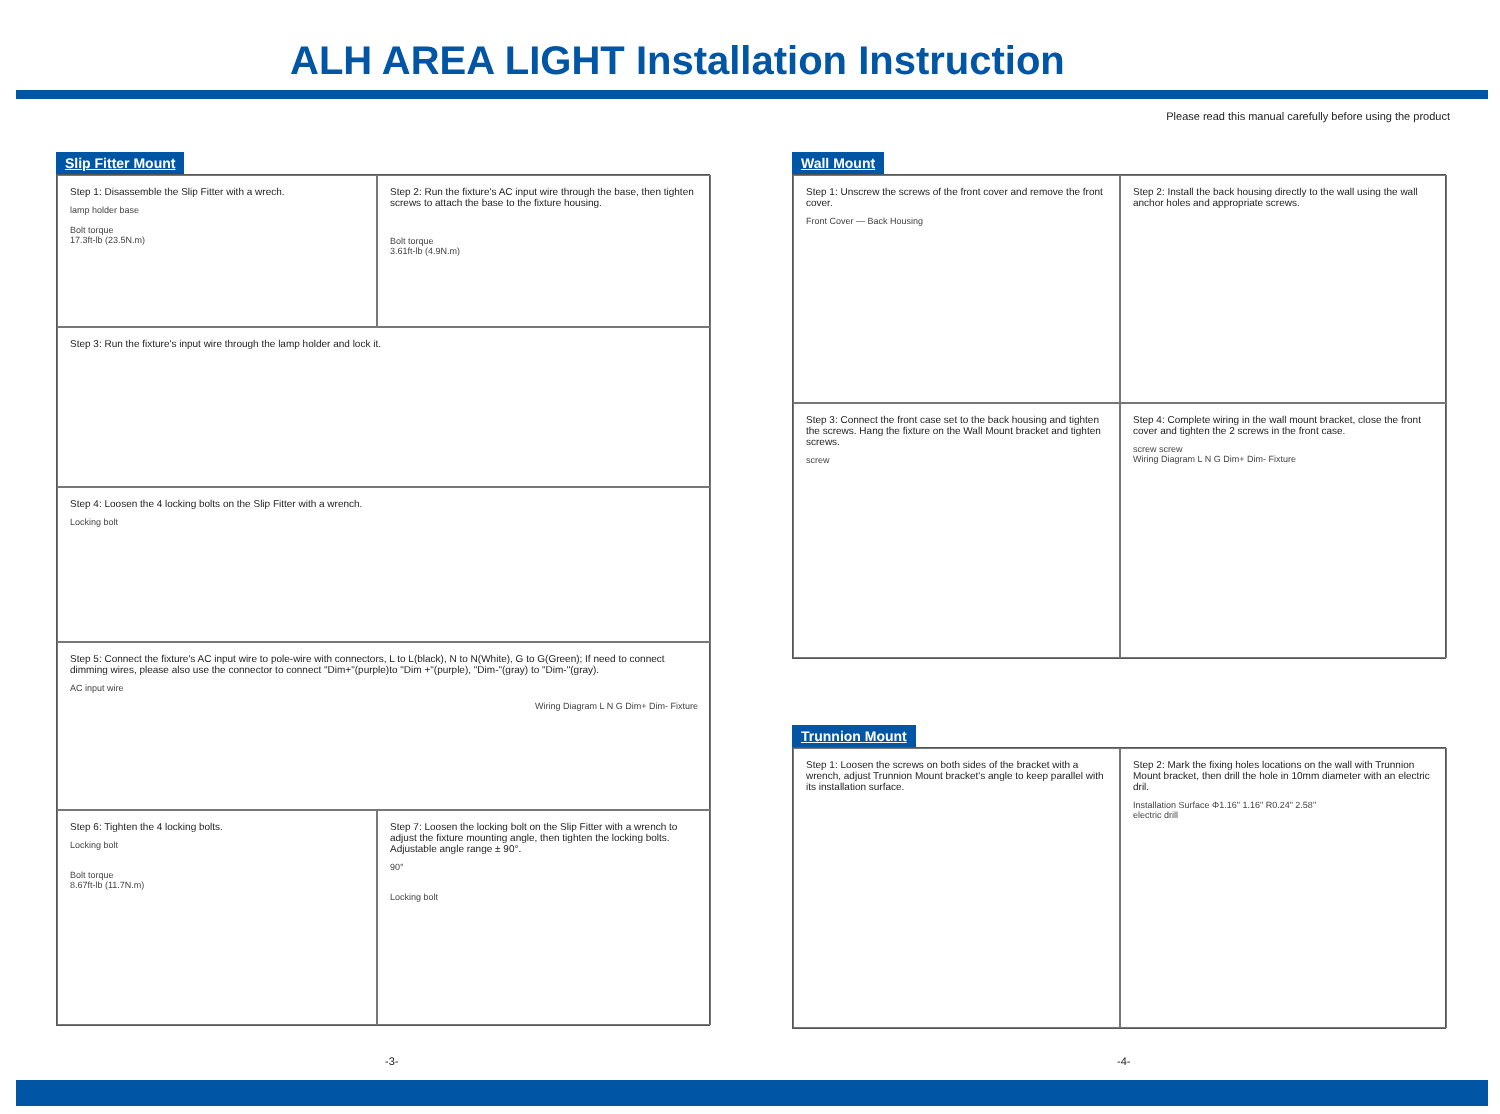ALH AREA LIGHT Installation Instruction
Please read this manual carefully before using the product
Slip Fitter Mount
Step 1: Disassemble the Slip Fitter with a wrech.
lamp holder base
Bolt torque
17.3ft-lb (23.5N.m)
Step 2: Run the fixture's AC input wire through the base, then tighten screws to attach the base to the fixture housing.
Bolt torque
3.61ft-lb (4.9N.m)
Step 3: Run the fixture's input wire through the lamp holder and lock it.
Step 4: Loosen the 4 locking bolts on the Slip Fitter with a wrench.
Locking bolt
Step 5: Connect the fixture's AC input wire to pole-wire with connectors, L to L(black), N to N(White), G to G(Green); If need to connect dimming wires, please also use the connector to connect "Dim+"(purple)to "Dim +"(purple), "Dim-"(gray) to "Dim-"(gray).
AC input wire
Wiring Diagram L N G Dim+ Dim- Fixture
Step 6: Tighten the 4 locking bolts.
Locking bolt
Bolt torque
8.67ft-lb (11.7N.m)
Step 7: Loosen the locking bolt on the Slip Fitter with a wrench to adjust the fixture mounting angle, then tighten the locking bolts. Adjustable angle range ± 90°.
90°
Locking bolt
Wall Mount
Step 1: Unscrew the screws of the front cover and remove the front cover.
Front Cover — Back Housing
Step 2: Install the back housing directly to the wall using the wall anchor holes and appropriate screws.
Step 3: Connect the front case set to the back housing and tighten the screws. Hang the fixture on the Wall Mount bracket and tighten screws.
screw
Step 4: Complete wiring in the wall mount bracket, close the front cover and tighten the 2 screws in the front case.
screw screw
Wiring Diagram L N G Dim+ Dim- Fixture
Trunnion Mount
Step 1: Loosen the screws on both sides of the bracket with a wrench, adjust Trunnion Mount bracket's angle to keep parallel with its installation surface.
Step 2: Mark the fixing holes locations on the wall with Trunnion Mount bracket, then drill the hole in 10mm diameter with an electric dril.
Installation Surface Φ1.16" 1.16" R0.24" 2.58"
electric drill
-3- -4-